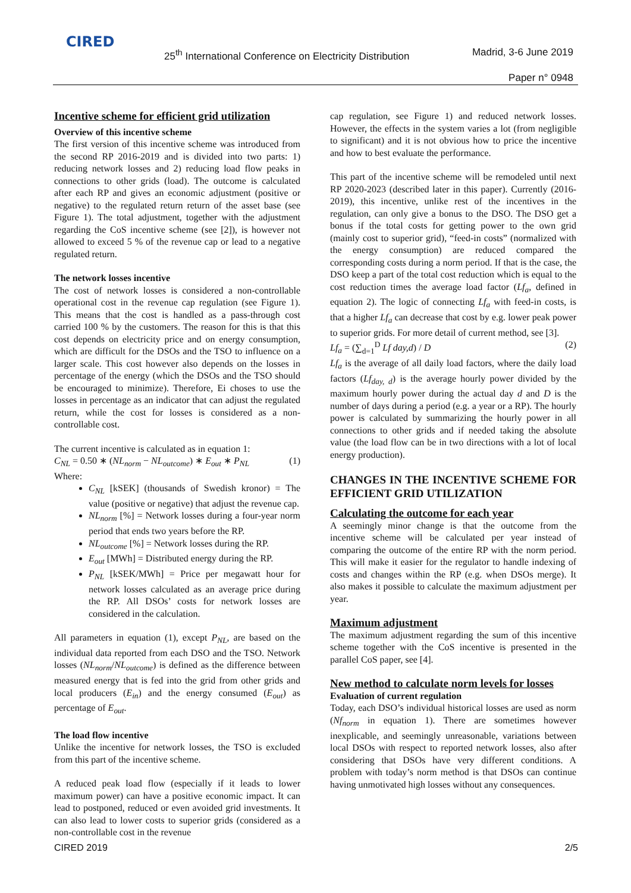CIRED
25<sup>th</sup> International Conference on Electricity Distribution
Madrid, 3-6 June 2019
Paper n° 0948
Incentive scheme for efficient grid utilization
Overview of this incentive scheme
The first version of this incentive scheme was introduced from the second RP 2016-2019 and is divided into two parts: 1) reducing network losses and 2) reducing load flow peaks in connections to other grids (load). The outcome is calculated after each RP and gives an economic adjustment (positive or negative) to the regulated return return of the asset base (see Figure 1). The total adjustment, together with the adjustment regarding the CoS incentive scheme (see [2]), is however not allowed to exceed 5 % of the revenue cap or lead to a negative regulated return.
The network losses incentive
The cost of network losses is considered a non-controllable operational cost in the revenue cap regulation (see Figure 1). This means that the cost is handled as a pass-through cost carried 100 % by the customers. The reason for this is that this cost depends on electricity price and on energy consumption, which are difficult for the DSOs and the TSO to influence on a larger scale. This cost however also depends on the losses in percentage of the energy (which the DSOs and the TSO should be encouraged to minimize). Therefore, Ei choses to use the losses in percentage as an indicator that can adjust the regulated return, while the cost for losses is considered as a non-controllable cost.
The current incentive is calculated as in equation 1:
C<sub>NL</sub> = 0.50 ∗ (NL<sub>norm</sub> − NL<sub>outcome</sub>) ∗ E<sub>out</sub> ∗ P<sub>NL</sub> (1)
Where:
C<sub>NL</sub> [kSEK] (thousands of Swedish kronor) = The value (positive or negative) that adjust the revenue cap.
NL<sub>norm</sub> [%] = Network losses during a four-year norm period that ends two years before the RP.
NL<sub>outcome</sub> [%] = Network losses during the RP.
E<sub>out</sub> [MWh] = Distributed energy during the RP.
P<sub>NL</sub> [kSEK/MWh] = Price per megawatt hour for network losses calculated as an average price during the RP. All DSOs’ costs for network losses are considered in the calculation.
All parameters in equation (1), except P<sub>NL</sub>, are based on the individual data reported from each DSO and the TSO. Network losses (NL<sub>norm</sub>/NL<sub>outcome</sub>) is defined as the difference between measured energy that is fed into the grid from other grids and local producers (E<sub>in</sub>) and the energy consumed (E<sub>out</sub>) as percentage of E<sub>out</sub>.
The load flow incentive
Unlike the incentive for network losses, the TSO is excluded from this part of the incentive scheme.
A reduced peak load flow (especially if it leads to lower maximum power) can have a positive economic impact. It can lead to postponed, reduced or even avoided grid investments. It can also lead to lower costs to superior grids (considered as a non-controllable cost in the revenue
cap regulation, see Figure 1) and reduced network losses. However, the effects in the system varies a lot (from negligible to significant) and it is not obvious how to price the incentive and how to best evaluate the performance.
This part of the incentive scheme will be remodeled until next RP 2020-2023 (described later in this paper). Currently (2016-2019), this incentive, unlike rest of the incentives in the regulation, can only give a bonus to the DSO. The DSO get a bonus if the total costs for getting power to the own grid (mainly cost to superior grid), “feed-in costs” (normalized with the energy consumption) are reduced compared the corresponding costs during a norm period. If that is the case, the DSO keep a part of the total cost reduction which is equal to the cost reduction times the average load factor (Lf<sub>a</sub>, defined in equation 2). The logic of connecting Lf<sub>a</sub> with feed-in costs, is that a higher Lf<sub>a</sub> can decrease that cost by e.g. lower peak power to superior grids. For more detail of current method, see [3].
Lf<sub>a</sub> = (∑<sub>d=1</sub><sup>D</sup> Lf day,d) / D (2)
Lf<sub>a</sub> is the average of all daily load factors, where the daily load factors (Lf<sub>day, d</sub>) is the average hourly power divided by the maximum hourly power during the actual day d and D is the number of days during a period (e.g. a year or a RP). The hourly power is calculated by summarizing the hourly power in all connections to other grids and if needed taking the absolute value (the load flow can be in two directions with a lot of local energy production).
CHANGES IN THE INCENTIVE SCHEME FOR EFFICIENT GRID UTILIZATION
Calculating the outcome for each year
A seemingly minor change is that the outcome from the incentive scheme will be calculated per year instead of comparing the outcome of the entire RP with the norm period. This will make it easier for the regulator to handle indexing of costs and changes within the RP (e.g. when DSOs merge). It also makes it possible to calculate the maximum adjustment per year.
Maximum adjustment
The maximum adjustment regarding the sum of this incentive scheme together with the CoS incentive is presented in the parallel CoS paper, see [4].
New method to calculate norm levels for losses
Evaluation of current regulation
Today, each DSO’s individual historical losses are used as norm (Nf<sub>norm</sub> in equation 1). There are sometimes however inexplicable, and seemingly unreasonable, variations between local DSOs with respect to reported network losses, also after considering that DSOs have very different conditions. A problem with today’s norm method is that DSOs can continue having unmotivated high losses without any consequences.
CIRED 2019 2/5